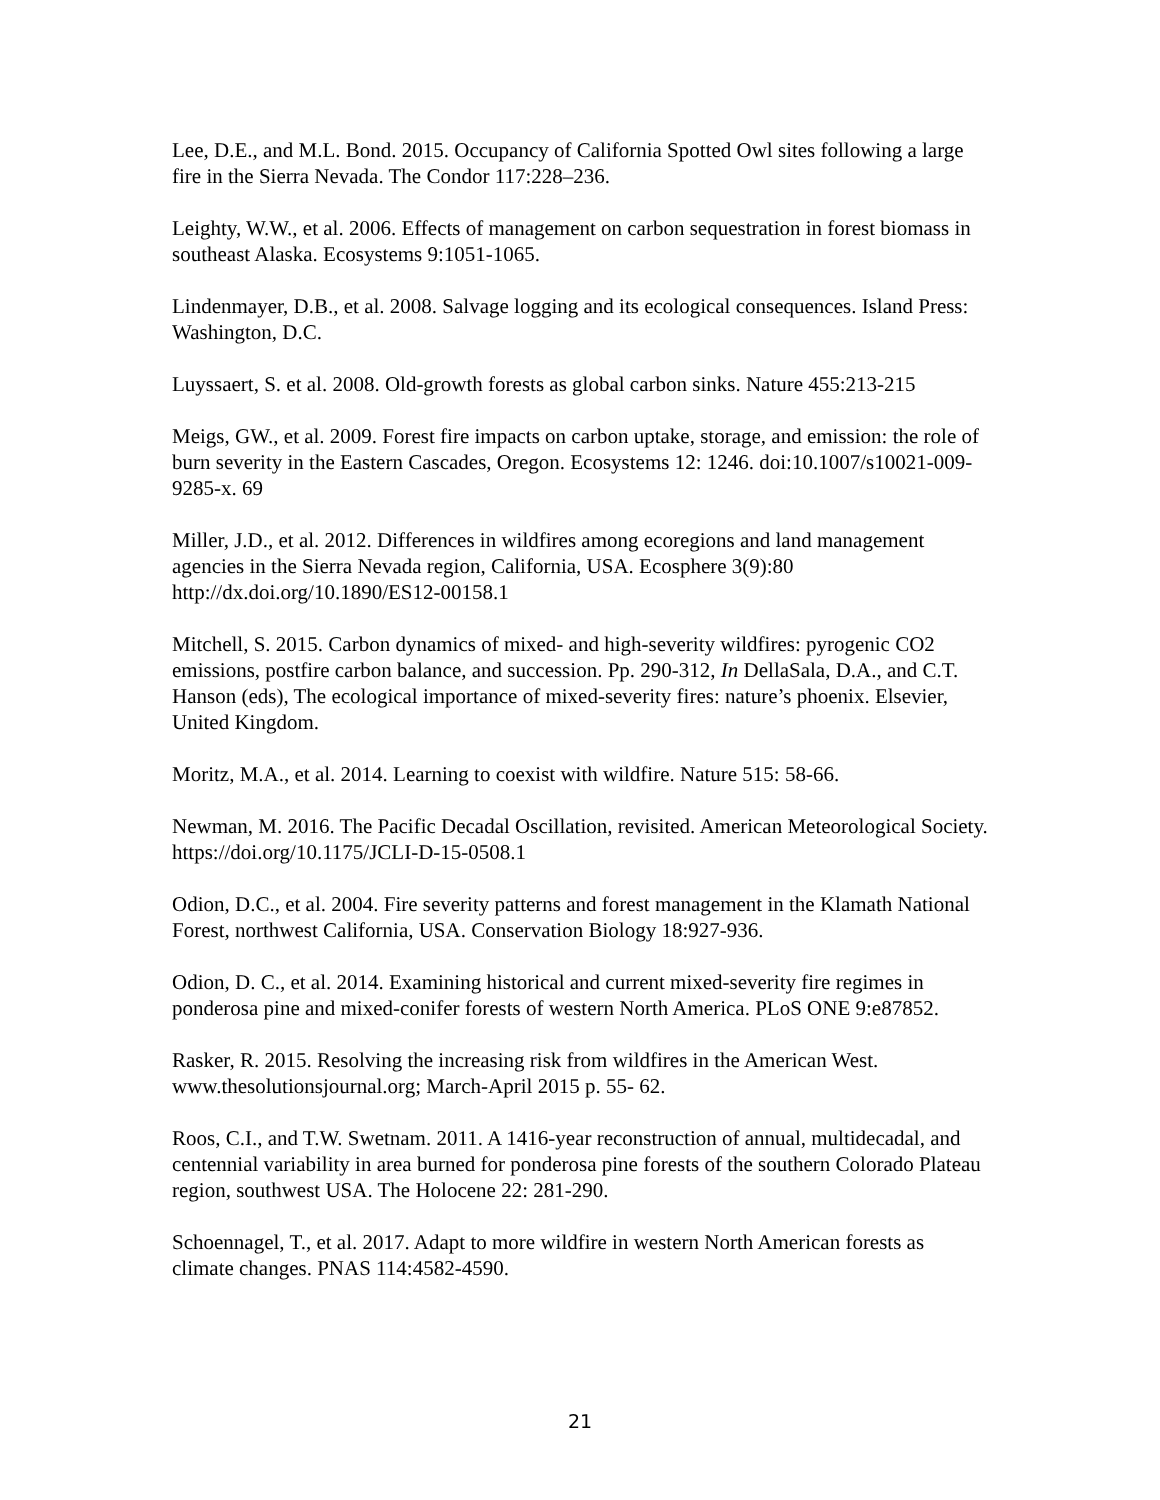Lee, D.E., and M.L. Bond. 2015. Occupancy of California Spotted Owl sites following a large fire in the Sierra Nevada. The Condor 117:228–236.
Leighty, W.W., et al. 2006. Effects of management on carbon sequestration in forest biomass in southeast Alaska. Ecosystems 9:1051-1065.
Lindenmayer, D.B., et al. 2008. Salvage logging and its ecological consequences. Island Press: Washington, D.C.
Luyssaert, S. et al. 2008. Old-growth forests as global carbon sinks. Nature 455:213-215
Meigs, GW., et al. 2009. Forest fire impacts on carbon uptake, storage, and emission: the role of burn severity in the Eastern Cascades, Oregon. Ecosystems 12: 1246. doi:10.1007/s10021-009-9285-x. 69
Miller, J.D., et al. 2012. Differences in wildfires among ecoregions and land management agencies in the Sierra Nevada region, California, USA. Ecosphere 3(9):80 http://dx.doi.org/10.1890/ES12-00158.1
Mitchell, S. 2015. Carbon dynamics of mixed- and high-severity wildfires: pyrogenic CO2 emissions, postfire carbon balance, and succession. Pp. 290-312, In DellaSala, D.A., and C.T. Hanson (eds), The ecological importance of mixed-severity fires: nature’s phoenix. Elsevier, United Kingdom.
Moritz, M.A., et al. 2014. Learning to coexist with wildfire. Nature 515: 58-66.
Newman, M. 2016. The Pacific Decadal Oscillation, revisited. American Meteorological Society. https://doi.org/10.1175/JCLI-D-15-0508.1
Odion, D.C., et al. 2004. Fire severity patterns and forest management in the Klamath National Forest, northwest California, USA. Conservation Biology 18:927-936.
Odion, D. C., et al. 2014. Examining historical and current mixed-severity fire regimes in ponderosa pine and mixed-conifer forests of western North America. PLoS ONE 9:e87852.
Rasker, R. 2015. Resolving the increasing risk from wildfires in the American West. www.thesolutionsjournal.org; March-April 2015 p. 55- 62.
Roos, C.I., and T.W. Swetnam. 2011. A 1416-year reconstruction of annual, multidecadal, and centennial variability in area burned for ponderosa pine forests of the southern Colorado Plateau region, southwest USA. The Holocene 22: 281-290.
Schoennagel, T., et al. 2017. Adapt to more wildfire in western North American forests as climate changes. PNAS 114:4582-4590.
21